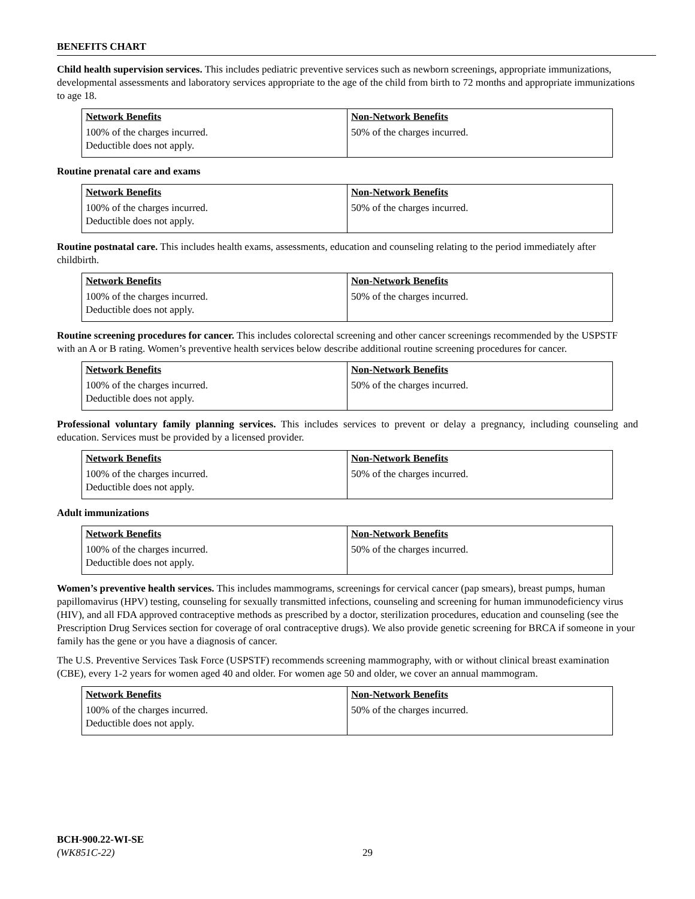BENEFITS CHART
Child health supervision services. This includes pediatric preventive services such as newborn screenings, appropriate immunizations, developmental assessments and laboratory services appropriate to the age of the child from birth to 72 months and appropriate immunizations to age 18.
| Network Benefits | Non-Network Benefits |
| --- | --- |
| 100% of the charges incurred. Deductible does not apply. | 50% of the charges incurred. |
Routine prenatal care and exams
| Network Benefits | Non-Network Benefits |
| --- | --- |
| 100% of the charges incurred. Deductible does not apply. | 50% of the charges incurred. |
Routine postnatal care. This includes health exams, assessments, education and counseling relating to the period immediately after childbirth.
| Network Benefits | Non-Network Benefits |
| --- | --- |
| 100% of the charges incurred. Deductible does not apply. | 50% of the charges incurred. |
Routine screening procedures for cancer. This includes colorectal screening and other cancer screenings recommended by the USPSTF with an A or B rating. Women’s preventive health services below describe additional routine screening procedures for cancer.
| Network Benefits | Non-Network Benefits |
| --- | --- |
| 100% of the charges incurred. Deductible does not apply. | 50% of the charges incurred. |
Professional voluntary family planning services. This includes services to prevent or delay a pregnancy, including counseling and education. Services must be provided by a licensed provider.
| Network Benefits | Non-Network Benefits |
| --- | --- |
| 100% of the charges incurred. Deductible does not apply. | 50% of the charges incurred. |
Adult immunizations
| Network Benefits | Non-Network Benefits |
| --- | --- |
| 100% of the charges incurred. Deductible does not apply. | 50% of the charges incurred. |
Women’s preventive health services. This includes mammograms, screenings for cervical cancer (pap smears), breast pumps, human papillomavirus (HPV) testing, counseling for sexually transmitted infections, counseling and screening for human immunodeficiency virus (HIV), and all FDA approved contraceptive methods as prescribed by a doctor, sterilization procedures, education and counseling (see the Prescription Drug Services section for coverage of oral contraceptive drugs). We also provide genetic screening for BRCA if someone in your family has the gene or you have a diagnosis of cancer.
The U.S. Preventive Services Task Force (USPSTF) recommends screening mammography, with or without clinical breast examination (CBE), every 1-2 years for women aged 40 and older. For women age 50 and older, we cover an annual mammogram.
| Network Benefits | Non-Network Benefits |
| --- | --- |
| 100% of the charges incurred. Deductible does not apply. | 50% of the charges incurred. |
BCH-900.22-WI-SE
(WK851C-22)
29